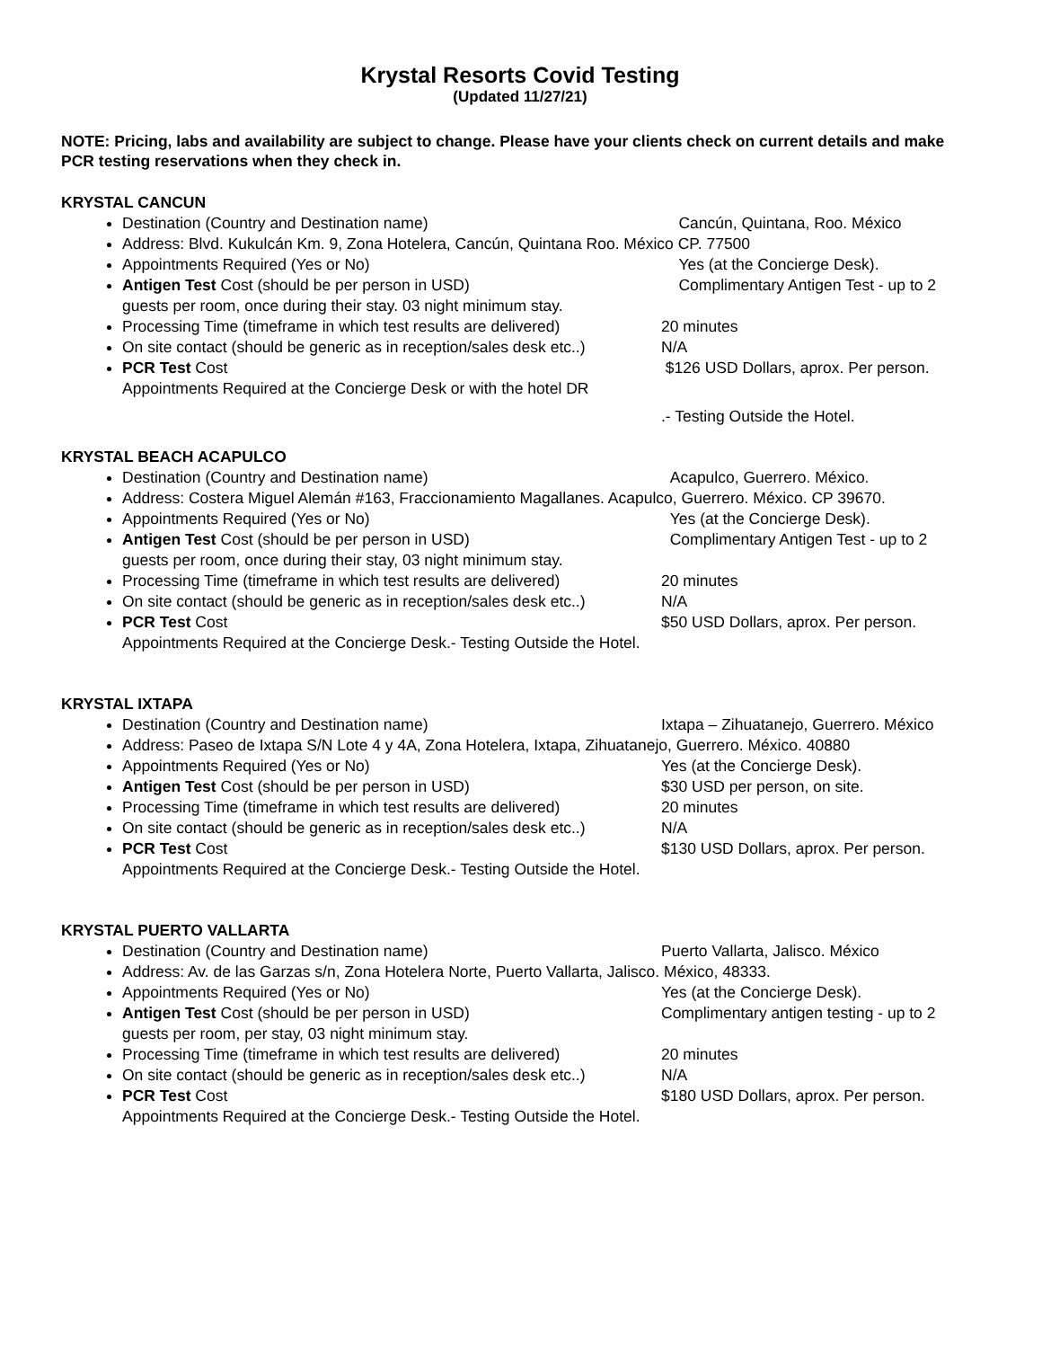Krystal Resorts Covid Testing
(Updated 11/27/21)
NOTE: Pricing, labs and availability are subject to change. Please have your clients check on current details and make PCR testing reservations when they check in.
KRYSTAL CANCUN
Destination (Country and Destination name) Cancún, Quintana, Roo. México
Address: Blvd. Kukulcán Km. 9, Zona Hotelera, Cancún, Quintana Roo. México CP. 77500
Appointments Required (Yes or No) Yes (at the Concierge Desk).
Antigen Test Cost (should be per person in USD) Complimentary Antigen Test - up to 2
guests per room, once during their stay. 03 night minimum stay.
Processing Time (timeframe in which test results are delivered) 20 minutes
On site contact (should be generic as in reception/sales desk etc..) N/A
PCR Test Cost $126 USD Dollars, aprox. Per person.
Appointments Required at the Concierge Desk or with the hotel DR
.- Testing Outside the Hotel.
KRYSTAL BEACH ACAPULCO
Destination (Country and Destination name) Acapulco, Guerrero. México.
Address: Costera Miguel Alemán #163, Fraccionamiento Magallanes. Acapulco, Guerrero. México. CP 39670.
Appointments Required (Yes or No) Yes (at the Concierge Desk).
Antigen Test Cost (should be per person in USD) Complimentary Antigen Test - up to 2
guests per room, once during their stay, 03 night minimum stay.
Processing Time (timeframe in which test results are delivered) 20 minutes
On site contact (should be generic as in reception/sales desk etc..) N/A
PCR Test Cost $50 USD Dollars, aprox. Per person.
Appointments Required at the Concierge Desk.- Testing Outside the Hotel.
KRYSTAL IXTAPA
Destination (Country and Destination name) Ixtapa – Zihuatanejo, Guerrero. México
Address: Paseo de Ixtapa S/N Lote 4 y 4A, Zona Hotelera, Ixtapa, Zihuatanejo, Guerrero. México. 40880
Appointments Required (Yes or No) Yes (at the Concierge Desk).
Antigen Test Cost (should be per person in USD) $30 USD per person, on site.
Processing Time (timeframe in which test results are delivered) 20 minutes
On site contact (should be generic as in reception/sales desk etc..) N/A
PCR Test Cost $130 USD Dollars, aprox. Per person.
Appointments Required at the Concierge Desk.- Testing Outside the Hotel.
KRYSTAL PUERTO VALLARTA
Destination (Country and Destination name) Puerto Vallarta, Jalisco. México
Address: Av. de las Garzas s/n, Zona Hotelera Norte, Puerto Vallarta, Jalisco. México, 48333.
Appointments Required (Yes or No) Yes (at the Concierge Desk).
Antigen Test Cost (should be per person in USD) Complimentary antigen testing - up to 2
guests per room, per stay, 03 night minimum stay.
Processing Time (timeframe in which test results are delivered) 20 minutes
On site contact (should be generic as in reception/sales desk etc..) N/A
PCR Test Cost $180 USD Dollars, aprox. Per person.
Appointments Required at the Concierge Desk.- Testing Outside the Hotel.